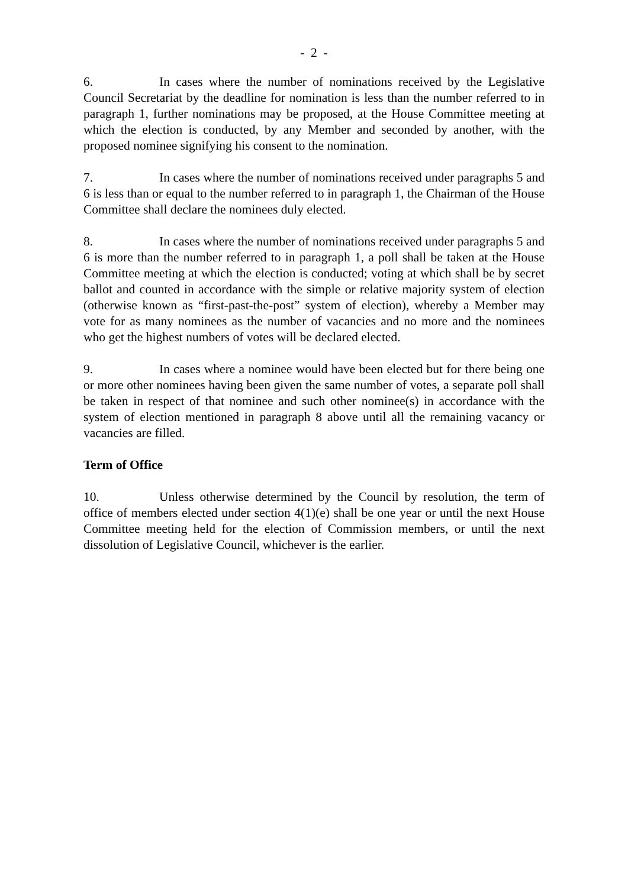- 2 -
6. In cases where the number of nominations received by the Legislative Council Secretariat by the deadline for nomination is less than the number referred to in paragraph 1, further nominations may be proposed, at the House Committee meeting at which the election is conducted, by any Member and seconded by another, with the proposed nominee signifying his consent to the nomination.
7. In cases where the number of nominations received under paragraphs 5 and 6 is less than or equal to the number referred to in paragraph 1, the Chairman of the House Committee shall declare the nominees duly elected.
8. In cases where the number of nominations received under paragraphs 5 and 6 is more than the number referred to in paragraph 1, a poll shall be taken at the House Committee meeting at which the election is conducted; voting at which shall be by secret ballot and counted in accordance with the simple or relative majority system of election (otherwise known as “first-past-the-post” system of election), whereby a Member may vote for as many nominees as the number of vacancies and no more and the nominees who get the highest numbers of votes will be declared elected.
9. In cases where a nominee would have been elected but for there being one or more other nominees having been given the same number of votes, a separate poll shall be taken in respect of that nominee and such other nominee(s) in accordance with the system of election mentioned in paragraph 8 above until all the remaining vacancy or vacancies are filled.
Term of Office
10. Unless otherwise determined by the Council by resolution, the term of office of members elected under section 4(1)(e) shall be one year or until the next House Committee meeting held for the election of Commission members, or until the next dissolution of Legislative Council, whichever is the earlier.